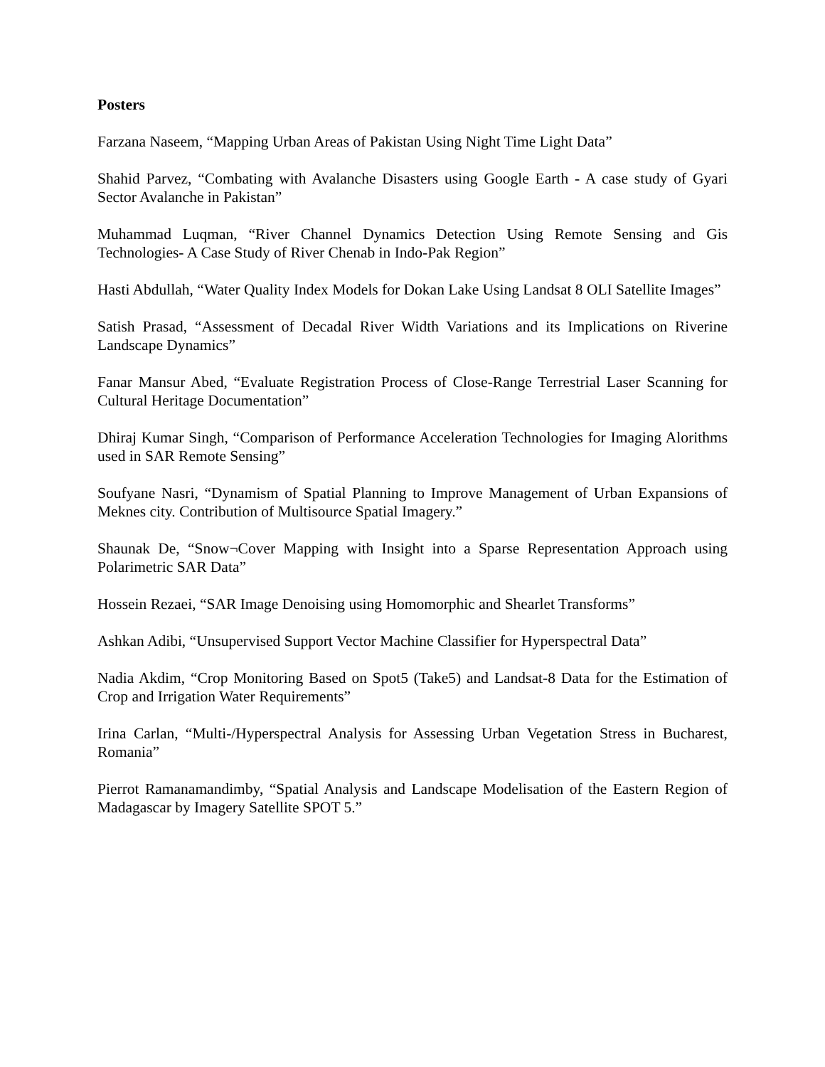Posters
Farzana Naseem, “Mapping Urban Areas of Pakistan Using Night Time Light Data”
Shahid Parvez, “Combating with Avalanche Disasters using Google Earth - A case study of Gyari Sector Avalanche in Pakistan”
Muhammad Luqman, “River Channel Dynamics Detection Using Remote Sensing and Gis Technologies- A Case Study of River Chenab in Indo-Pak Region”
Hasti Abdullah, “Water Quality Index Models for Dokan Lake Using Landsat 8 OLI Satellite Images”
Satish Prasad, “Assessment of Decadal River Width Variations and its Implications on Riverine Landscape Dynamics”
Fanar Mansur Abed, “Evaluate Registration Process of Close-Range Terrestrial Laser Scanning for Cultural Heritage Documentation”
Dhiraj Kumar Singh, “Comparison of Performance Acceleration Technologies for Imaging Alorithms used in SAR Remote Sensing”
Soufyane Nasri, “Dynamism of Spatial Planning to Improve Management of Urban Expansions of Meknes city. Contribution of Multisource Spatial Imagery.”
Shaunak De, “Snow¬Cover Mapping with Insight into a Sparse Representation Approach using Polarimetric SAR Data”
Hossein Rezaei, “SAR Image Denoising using Homomorphic and Shearlet Transforms”
Ashkan Adibi, “Unsupervised Support Vector Machine Classifier for Hyperspectral Data”
Nadia Akdim, “Crop Monitoring Based on Spot5 (Take5) and Landsat-8 Data for the Estimation of Crop and Irrigation Water Requirements”
Irina Carlan, “Multi-/Hyperspectral Analysis for Assessing Urban Vegetation Stress in Bucharest, Romania”
Pierrot Ramanamandimby, “Spatial Analysis and Landscape Modelisation of the Eastern Region of Madagascar by Imagery Satellite SPOT 5.”